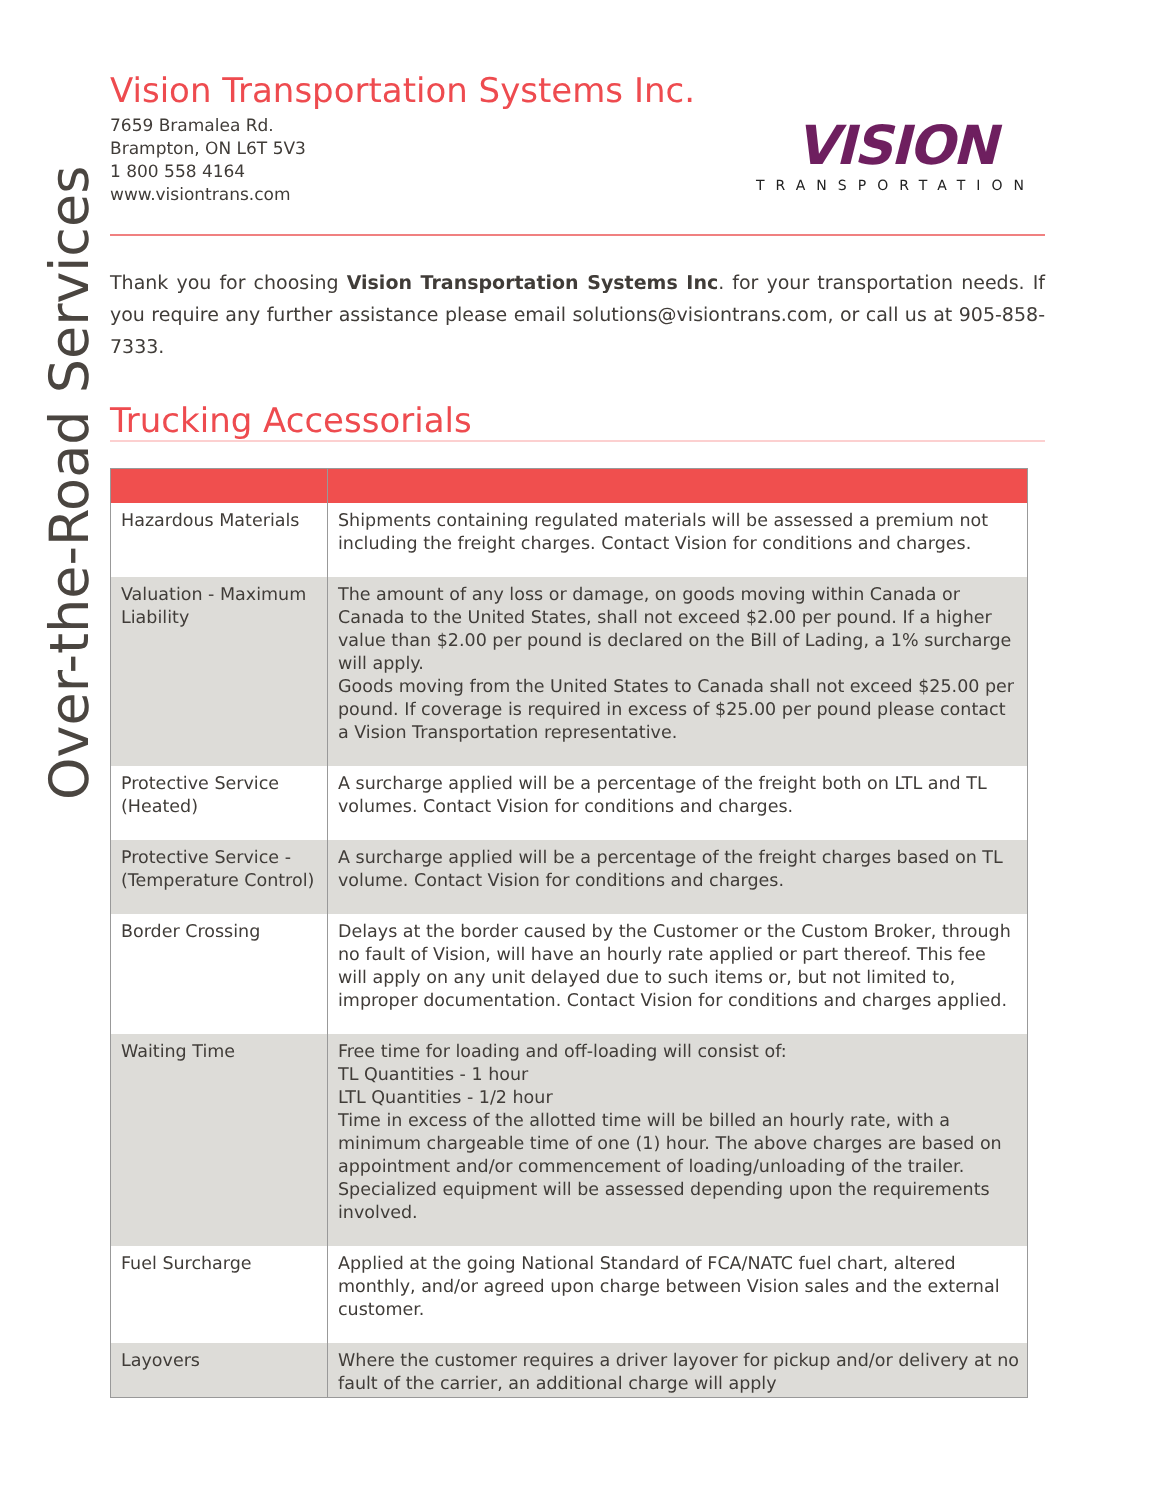Over-the-Road Services
Vision Transportation Systems Inc.
7659 Bramalea Rd.
Brampton, ON L6T 5V3
1 800 558 4164
www.visiontrans.com
VISION
TRANSPORTATION
Thank you for choosing Vision Transportation Systems Inc. for your transportation needs. If you require any further assistance please email solutions@visiontrans.com, or call us at 905-858-7333.
Trucking Accessorials
| Hazardous Materials | Shipments containing regulated materials will be assessed a premium not including the freight charges. Contact Vision for conditions and charges. |
| Valuation - Maximum Liability | The amount of any loss or damage, on goods moving within Canada or Canada to the United States, shall not exceed $2.00 per pound. If a higher value than $2.00 per pound is declared on the Bill of Lading, a 1% surcharge will apply. Goods moving from the United States to Canada shall not exceed $25.00 per pound. If coverage is required in excess of $25.00 per pound please contact a Vision Transportation representative. |
| Protective Service (Heated) | A surcharge applied will be a percentage of the freight both on LTL and TL volumes. Contact Vision for conditions and charges. |
| Protective Service - (Temperature Control) | A surcharge applied will be a percentage of the freight charges based on TL volume. Contact Vision for conditions and charges. |
| Border Crossing | Delays at the border caused by the Customer or the Custom Broker, through no fault of Vision, will have an hourly rate applied or part thereof. This fee will apply on any unit delayed due to such items or, but not limited to, improper documentation. Contact Vision for conditions and charges applied. |
| Waiting Time | Free time for loading and off-loading will consist of: TL Quantities - 1 hour LTL Quantities - 1/2 hour Time in excess of the allotted time will be billed an hourly rate, with a minimum chargeable time of one (1) hour. The above charges are based on appointment and/or commencement of loading/unloading of the trailer. Specialized equipment will be assessed depending upon the requirements involved. |
| Fuel Surcharge | Applied at the going National Standard of FCA/NATC fuel chart, altered monthly, and/or agreed upon charge between Vision sales and the external customer. |
| Layovers | Where the customer requires a driver layover for pickup and/or delivery at no fault of the carrier, an additional charge will apply |